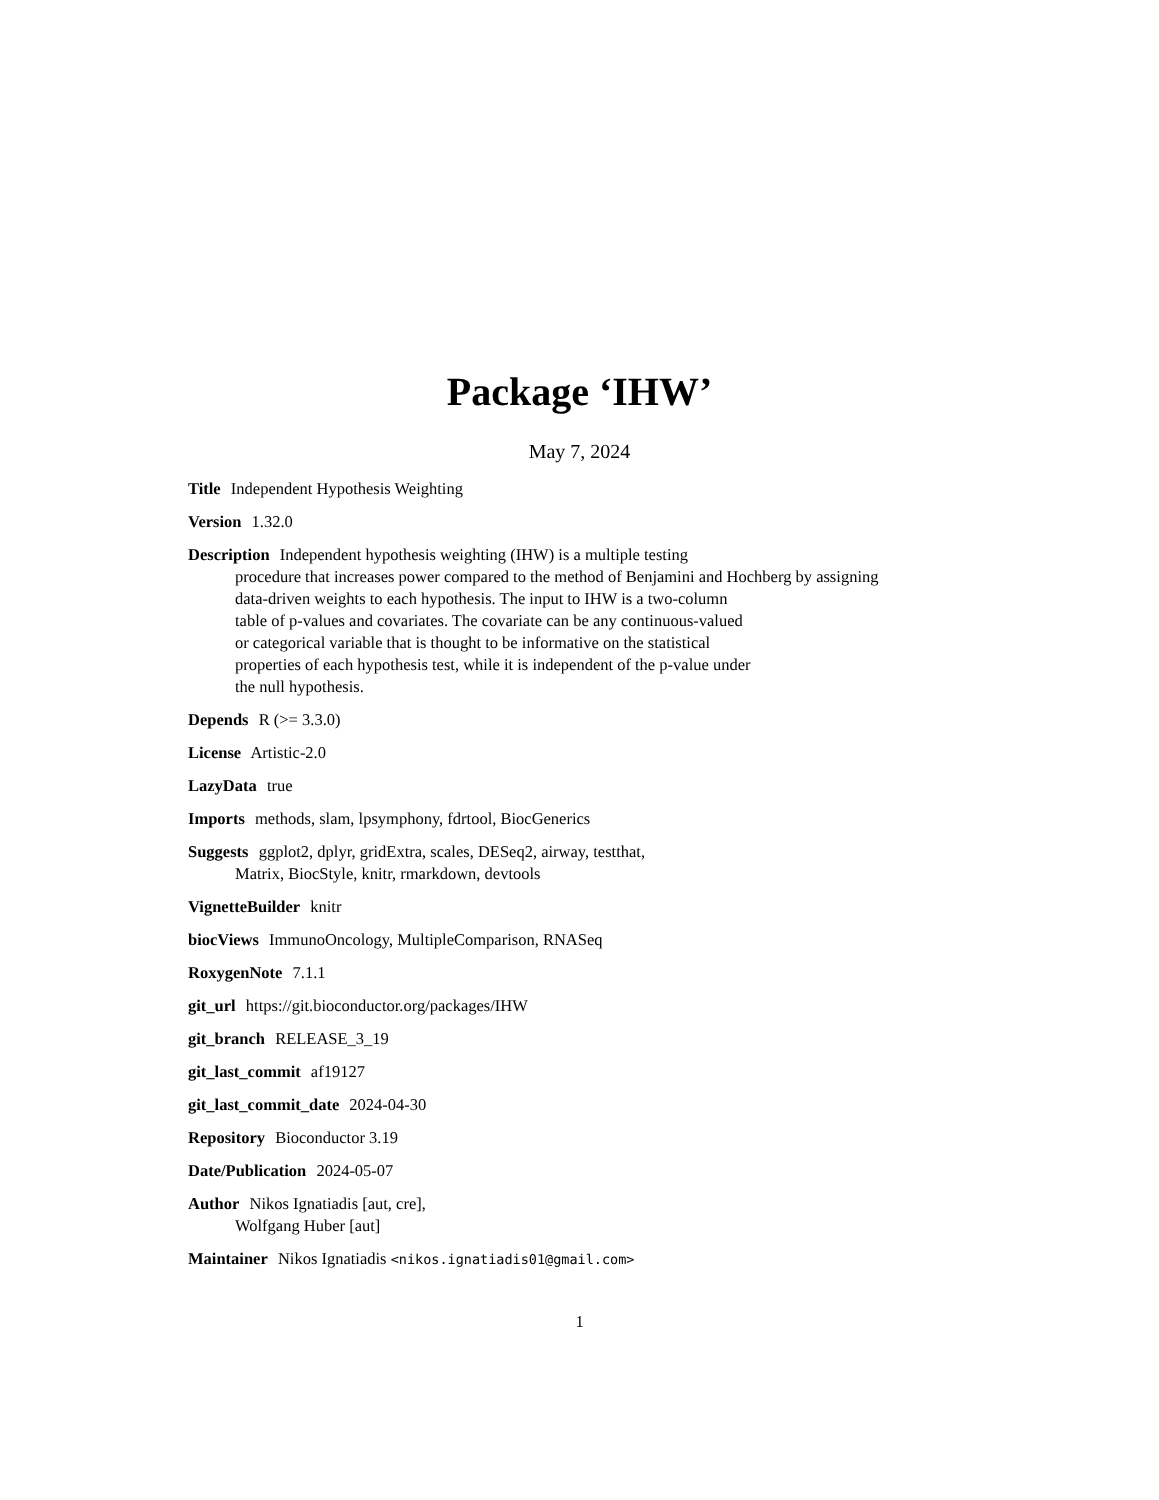Package ‘IHW’
May 7, 2024
Title Independent Hypothesis Weighting
Version 1.32.0
Description Independent hypothesis weighting (IHW) is a multiple testing
procedure that increases power compared to the method of Benjamini and Hochberg by assigning
data-driven weights to each hypothesis. The input to IHW is a two-column
table of p-values and covariates. The covariate can be any continuous-valued
or categorical variable that is thought to be informative on the statistical
properties of each hypothesis test, while it is independent of the p-value under
the null hypothesis.
Depends R (>= 3.3.0)
License Artistic-2.0
LazyData true
Imports methods, slam, lpsymphony, fdrtool, BiocGenerics
Suggests ggplot2, dplyr, gridExtra, scales, DESeq2, airway, testthat,
Matrix, BiocStyle, knitr, rmarkdown, devtools
VignetteBuilder knitr
biocViews ImmunoOncology, MultipleComparison, RNASeq
RoxygenNote 7.1.1
git_url https://git.bioconductor.org/packages/IHW
git_branch RELEASE_3_19
git_last_commit af19127
git_last_commit_date 2024-04-30
Repository Bioconductor 3.19
Date/Publication 2024-05-07
Author Nikos Ignatiadis [aut, cre],
Wolfgang Huber [aut]
Maintainer Nikos Ignatiadis <nikos.ignatiadis01@gmail.com>
1